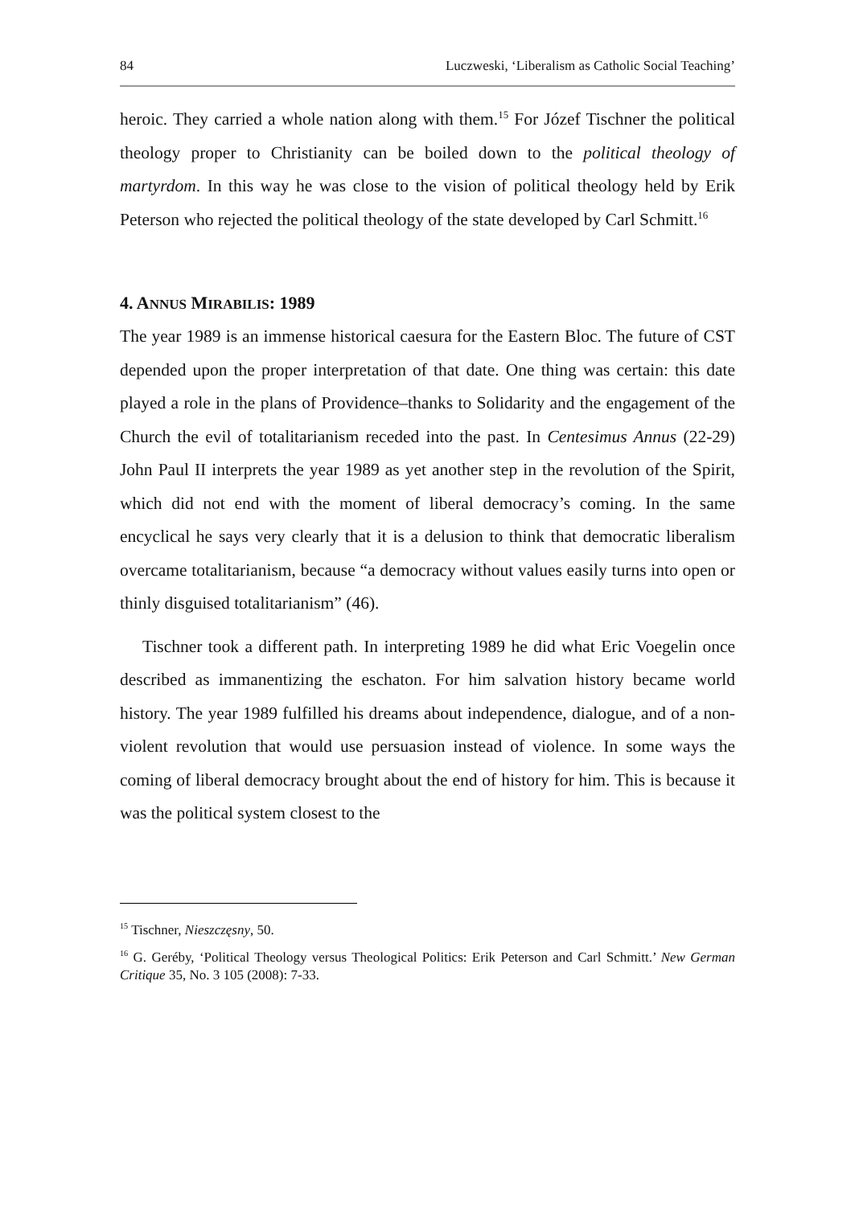84 Luczweski, ‘Liberalism as Catholic Social Teaching’
heroic. They carried a whole nation along with them.<sup>15</sup> For Józef Tischner the political theology proper to Christianity can be boiled down to the political theology of martyrdom. In this way he was close to the vision of political theology held by Erik Peterson who rejected the political theology of the state developed by Carl Schmitt.<sup>16</sup>
4. ANNUS MIRABILIS: 1989
The year 1989 is an immense historical caesura for the Eastern Bloc. The future of CST depended upon the proper interpretation of that date. One thing was certain: this date played a role in the plans of Providence–thanks to Solidarity and the engagement of the Church the evil of totalitarianism receded into the past. In Centesimus Annus (22-29) John Paul II interprets the year 1989 as yet another step in the revolution of the Spirit, which did not end with the moment of liberal democracy’s coming. In the same encyclical he says very clearly that it is a delusion to think that democratic liberalism overcame totalitarianism, because “a democracy without values easily turns into open or thinly disguised totalitarianism” (46).
Tischner took a different path. In interpreting 1989 he did what Eric Voegelin once described as immanentizing the eschaton. For him salvation history became world history. The year 1989 fulfilled his dreams about independence, dialogue, and of a non-violent revolution that would use persuasion instead of violence. In some ways the coming of liberal democracy brought about the end of history for him. This is because it was the political system closest to the
<sup>15</sup> Tischner, Nieszczęsny, 50.
<sup>16</sup> G. Geréby, ‘Political Theology versus Theological Politics: Erik Peterson and Carl Schmitt.’ New German Critique 35, No. 3 105 (2008): 7-33.